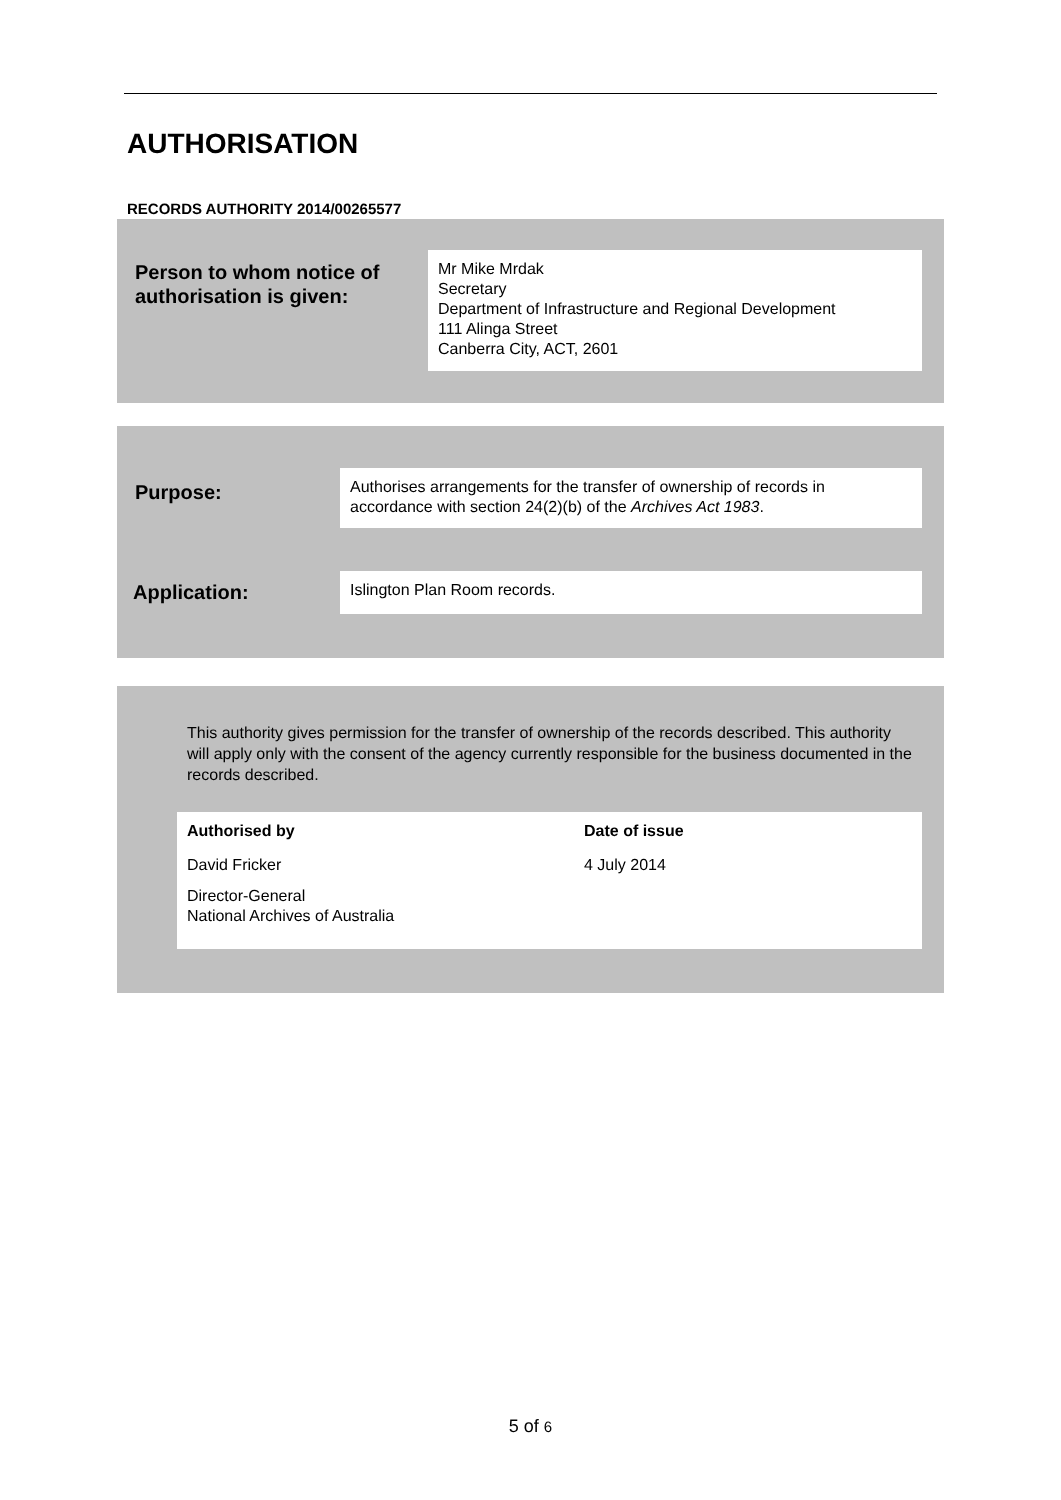AUTHORISATION
RECORDS AUTHORITY 2014/00265577
Person to whom notice of
authorisation is given:
Mr Mike Mrdak
Secretary
Department of Infrastructure and Regional Development
111 Alinga Street
Canberra City, ACT, 2601
Purpose:
Authorises arrangements for the transfer of ownership of records in accordance with section 24(2)(b) of the Archives Act 1983.
Application: Islington Plan Room records.
This authority gives permission for the transfer of ownership of the records described. This authority will apply only with the consent of the agency currently responsible for the business documented in the records described.
Authorised by
David Fricker
Director-General
National Archives of Australia
Date of issue
4 July 2014
5 of 6